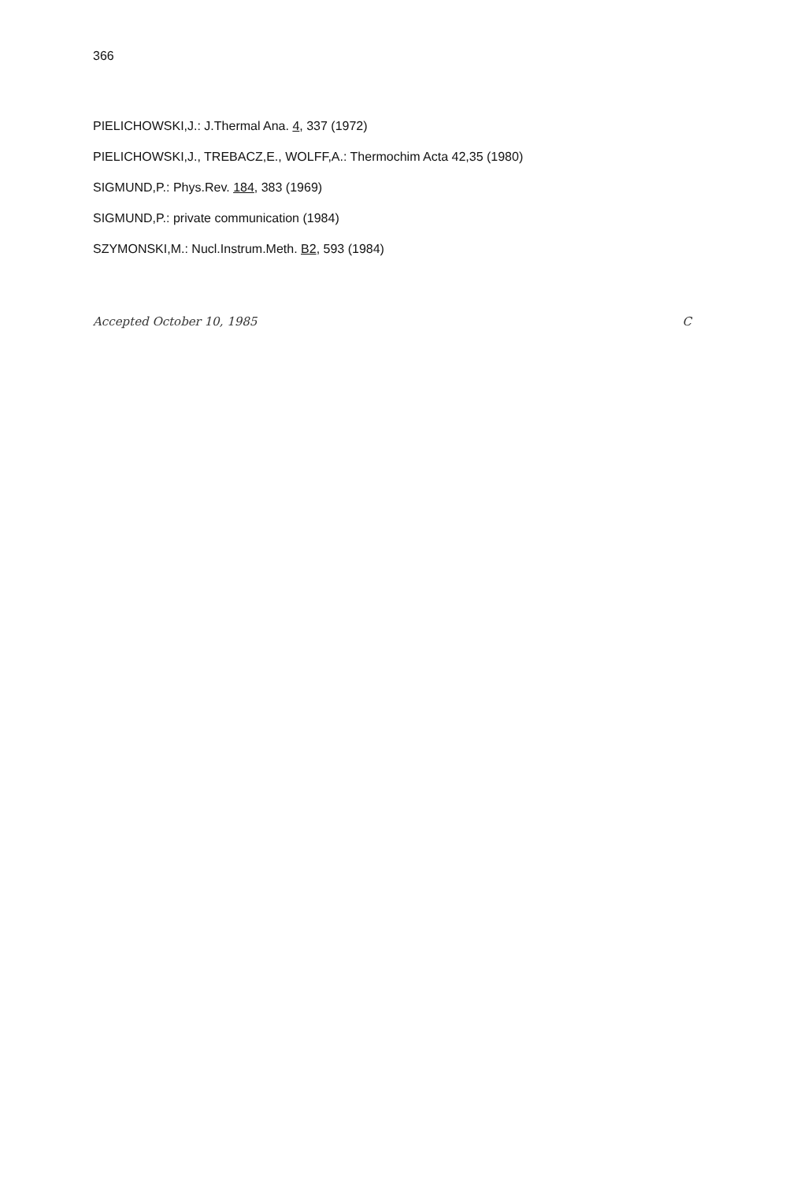366
PIELICHOWSKI,J.: J.Thermal Ana. 4, 337 (1972)
PIELICHOWSKI,J., TREBACZ,E., WOLFF,A.: Thermochim Acta 42,35 (1980)
SIGMUND,P.: Phys.Rev. 184, 383 (1969)
SIGMUND,P.: private communication (1984)
SZYMONSKI,M.: Nucl.Instrum.Meth. B2, 593 (1984)
Accepted October 10, 1985 C